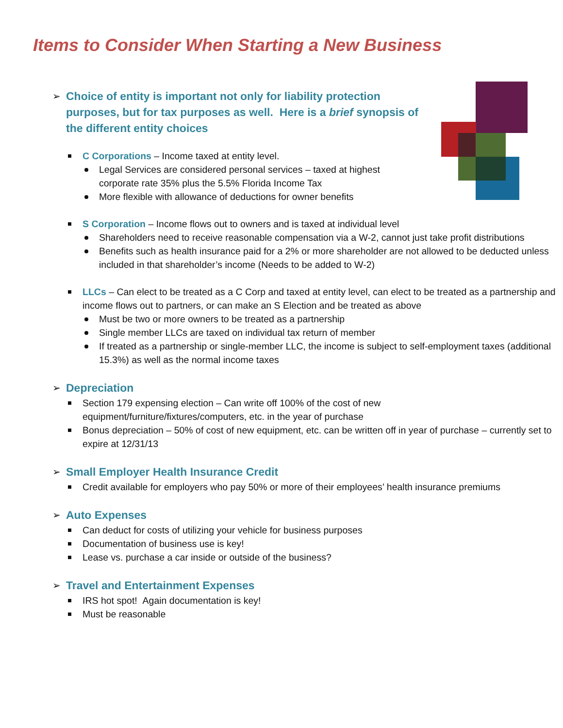Items to Consider When Starting a New Business
Choice of entity is important not only for liability protection purposes, but for tax purposes as well. Here is a brief synopsis of the different entity choices
C Corporations – Income taxed at entity level.
Legal Services are considered personal services – taxed at highest
corporate rate 35% plus the 5.5% Florida Income Tax
More flexible with allowance of deductions for owner benefits
S Corporation – Income flows out to owners and is taxed at individual level
Shareholders need to receive reasonable compensation via a W-2, cannot just take profit distributions
Benefits such as health insurance paid for a 2% or more shareholder are not allowed to be deducted unless included in that shareholder’s income (Needs to be added to W-2)
LLCs – Can elect to be treated as a C Corp and taxed at entity level, can elect to be treated as a partnership and income flows out to partners, or can make an S Election and be treated as above
Must be two or more owners to be treated as a partnership
Single member LLCs are taxed on individual tax return of member
If treated as a partnership or single-member LLC, the income is subject to self-employment taxes (additional 15.3%) as well as the normal income taxes
Depreciation
Section 179 expensing election – Can write off 100% of the cost of new
equipment/furniture/fixtures/computers, etc. in the year of purchase
Bonus depreciation – 50% of cost of new equipment, etc. can be written off in year of purchase – currently set to expire at 12/31/13
Small Employer Health Insurance Credit
Credit available for employers who pay 50% or more of their employees’ health insurance premiums
Auto Expenses
Can deduct for costs of utilizing your vehicle for business purposes
Documentation of business use is key!
Lease vs. purchase a car inside or outside of the business?
Travel and Entertainment Expenses
IRS hot spot! Again documentation is key!
Must be reasonable